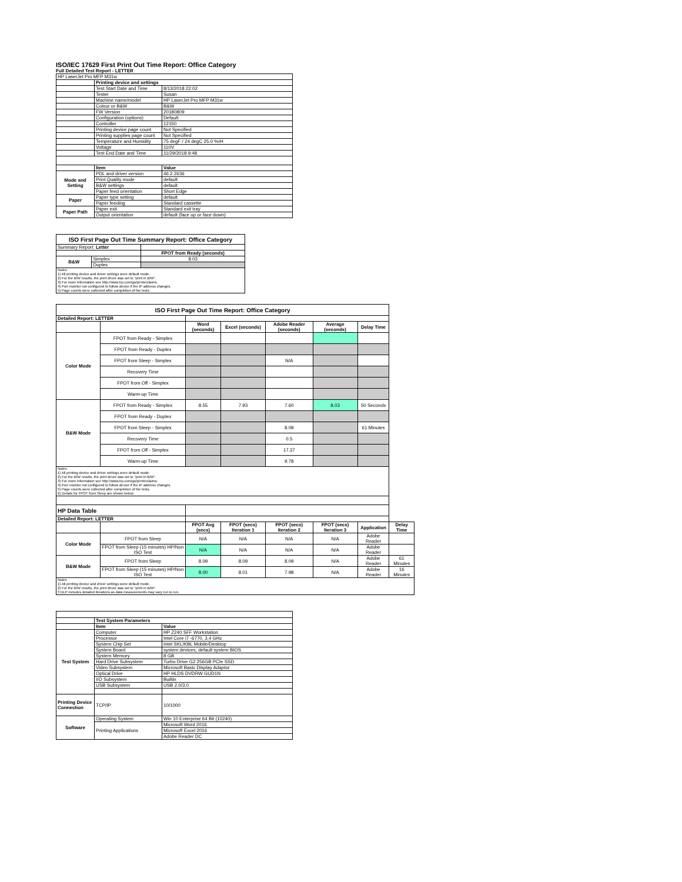ISO/IEC 17629 First Print Out Time Report: Office Category
Full Detailed Test Report - LETTER
| HP LaserJet Pro MFP M31w | | |
| | Printing device and settings | |
| | Test Start Date and Time | 8/13/2018 22:02 |
| | Tester | Susan |
| | Machine name/model | HP LaserJet Pro MFP M31w |
| | Colour or B&W | B&W |
| | FW Version | 20180809 |
| | Configuration (options) | Default |
| | Controller | 12150 |
| | Printing device page count | Not Specified |
| | Printing supplies page count | Not Specified |
| | Temperature and Humidity | 75 degF / 24 degC 25.0 %rH |
| | Voltage | 110V |
| | Test End Date and Time | 11/29/2018 9:48 |
| | Item | Value |
| Mode and Setting | PDL and driver version | 46.2.2636 |
| | Print Quality mode | default |
| | B&W settings | default |
| | Paper feed orientation | Short Edge |
| Paper | Paper type setting | default |
| | Paper feeding | Standard cassette |
| Paper Path | Paper exit | Standard exit tray |
| | Output orientation | default (face up or face down) |
| ISO First Page Out Time Summary Report: Office Category | | |
| Summary Report: Letter | | |
| | | FPOT from Ready (seconds) |
| B&W | Simplex | 8.03 |
| | Duplex | |
| Notes 1) All printing device and driver settings were default mode. 2) For the B/W results, the print driver was set to "print in B/W". 3) For more information see http://www.hp.com/go/printerclaims. 4) Port monitor not configured to follow device if the IP address changes. 5) Page counts were collected after completion of the tests. | | |
| ISO First Page Out Time Report: Office Category | | | | | | | |
| Detailed Report: LETTER | | | | | | | |
| | | Word (seconds) | Excel (seconds) | Adobe Reader (seconds) | Average (seconds) | Delay Time | |
| Color Mode | FPOT from Ready - Simplex | | | | | | |
| | FPOT from Ready - Duplex | | | | | | |
| | FPOT from Sleep - Simplex | | | N/A | | | |
| | Recovery Time | | | | | | |
| | FPOT from Off - Simplex | | | | | | |
| | Warm-up Time | | | | | | |
| B&W Mode | FPOT from Ready - Simplex | 8.55 | 7.93 | 7.60 | 8.03 | 50 Seconds | |
| | FPOT from Ready - Duplex | | | | | | |
| | FPOT from Sleep - Simplex | | | 8.09 | | 61 Minutes | |
| | Recovery Time | | | 0.5 | | | |
| | FPOT from Off - Simplex | | | 17.37 | | | |
| | Warm-up Time | | | 9.78 | | | |
| Notes 1) All printing device and driver settings were default mode. 2) For the B/W results, the print driver was set to "print in B/W". 3) For more information see http://www.hp.com/go/printerclaims. 4) Port monitor not configured to follow device if the IP address changes. 5) Page counts were collected after completion of the tests. 6) Details for FPOT from Sleep are shown below. | | | | | | | |
| HP Data Table | | | | | | | |
| Detailed Report: LETTER | | | | | | | |
| | | FPOT Avg (secs) | FPOT (secs) Iteration 1 | FPOT (secs) Iteration 2 | FPOT (secs) Iteration 3 | Application | Delay Time |
| Color Mode | FPOT from Sleep | N/A | N/A | N/A | N/A | Adobe Reader | |
| | FPOT from Sleep (15 minutes) HP/Non ISO Test | N/A | N/A | N/A | N/A | Adobe Reader | |
| B&W Mode | FPOT from Sleep | 8.09 | 8.09 | 8.09 | N/A | Adobe Reader | 61 Minutes |
| | FPOT from Sleep (15 minutes) HP/Non ISO Test | 8.00 | 8.01 | 7.98 | N/A | Adobe Reader | 16 Minutes |
| Notes 1) All printing device and driver settings were default mode. 2) For the B/W results, the print driver was set to "print in B/W". 3 DLP includes detailed iterations as data measurements may vary run to run. | | | | | | | |
| | Test System Parameters | |
| | Item | Value |
| Test System | Computer | HP Z240 SFF Workstation |
| | Processor | Intel Core i7 -6770, 3.4 GHz |
| | System Chip Set | Intel SKL/KBL Mobile/Desktop |
| | System Board | system devices, default system BIOS |
| | System Memory | 8 GB |
| | Hard Drive Subsystem | Turbo Drive G2 256GB PCIe SSD |
| | Video Subsystem | Microsoft Basic Display Adaptor |
| | Optical Drive | HP HLDS DVDRW GUD1N |
| | I/O Subsystem | Builtin |
| | USB Subsystem | USB 2.0/3.0 |
| Printing Device Connection | TCP/IP | 10/1000 |
| Software | Operating System | Win 10 Enterprise 64 Bit (10240) |
| | Printing Applications | Microsoft Word 2016 |
| | | Microsoft Excel 2016 |
| | | Adobe Reader DC |